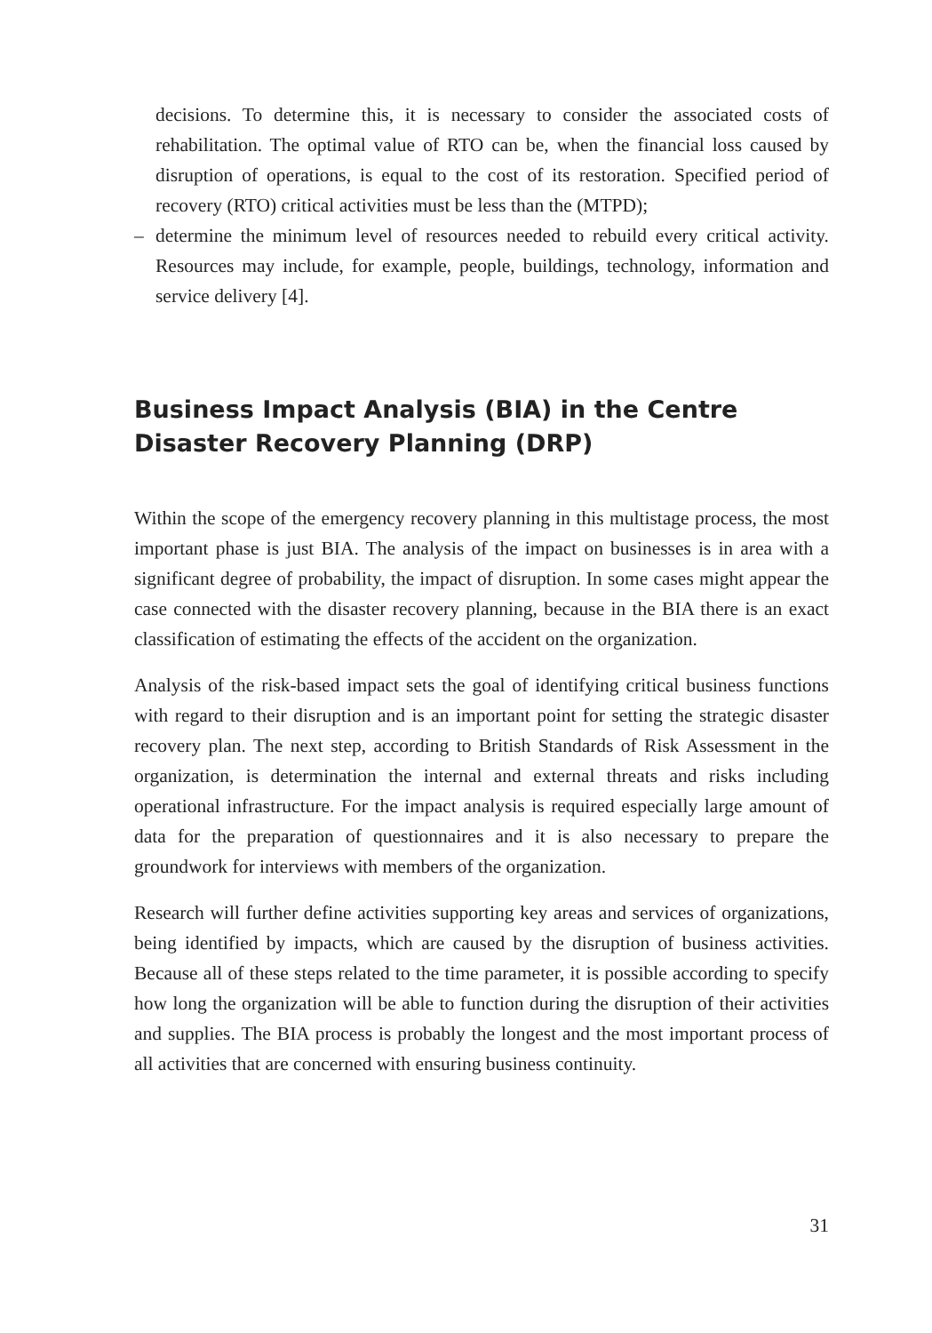decisions. To determine this, it is necessary to consider the associated costs of rehabilitation. The optimal value of RTO can be, when the financial loss caused by disruption of operations, is equal to the cost of its restoration. Specified period of recovery (RTO) critical activities must be less than the (MTPD);
– determine the minimum level of resources needed to rebuild every critical activity. Resources may include, for example, people, buildings, technology, information and service delivery [4].
Business Impact Analysis (BIA) in the Centre Disaster Recovery Planning (DRP)
Within the scope of the emergency recovery planning in this multistage process, the most important phase is just BIA. The analysis of the impact on businesses is in area with a significant degree of probability, the impact of disruption. In some cases might appear the case connected with the disaster recovery planning, because in the BIA there is an exact classification of estimating the effects of the accident on the organization.
Analysis of the risk-based impact sets the goal of identifying critical business functions with regard to their disruption and is an important point for setting the strategic disaster recovery plan. The next step, according to British Standards of Risk Assessment in the organization, is determination the internal and external threats and risks including operational infrastructure. For the impact analysis is required especially large amount of data for the preparation of questionnaires and it is also necessary to prepare the groundwork for interviews with members of the organization.
Research will further define activities supporting key areas and services of organizations, being identified by impacts, which are caused by the disruption of business activities. Because all of these steps related to the time parameter, it is possible according to specify how long the organization will be able to function during the disruption of their activities and supplies. The BIA process is probably the longest and the most important process of all activities that are concerned with ensuring business continuity.
31